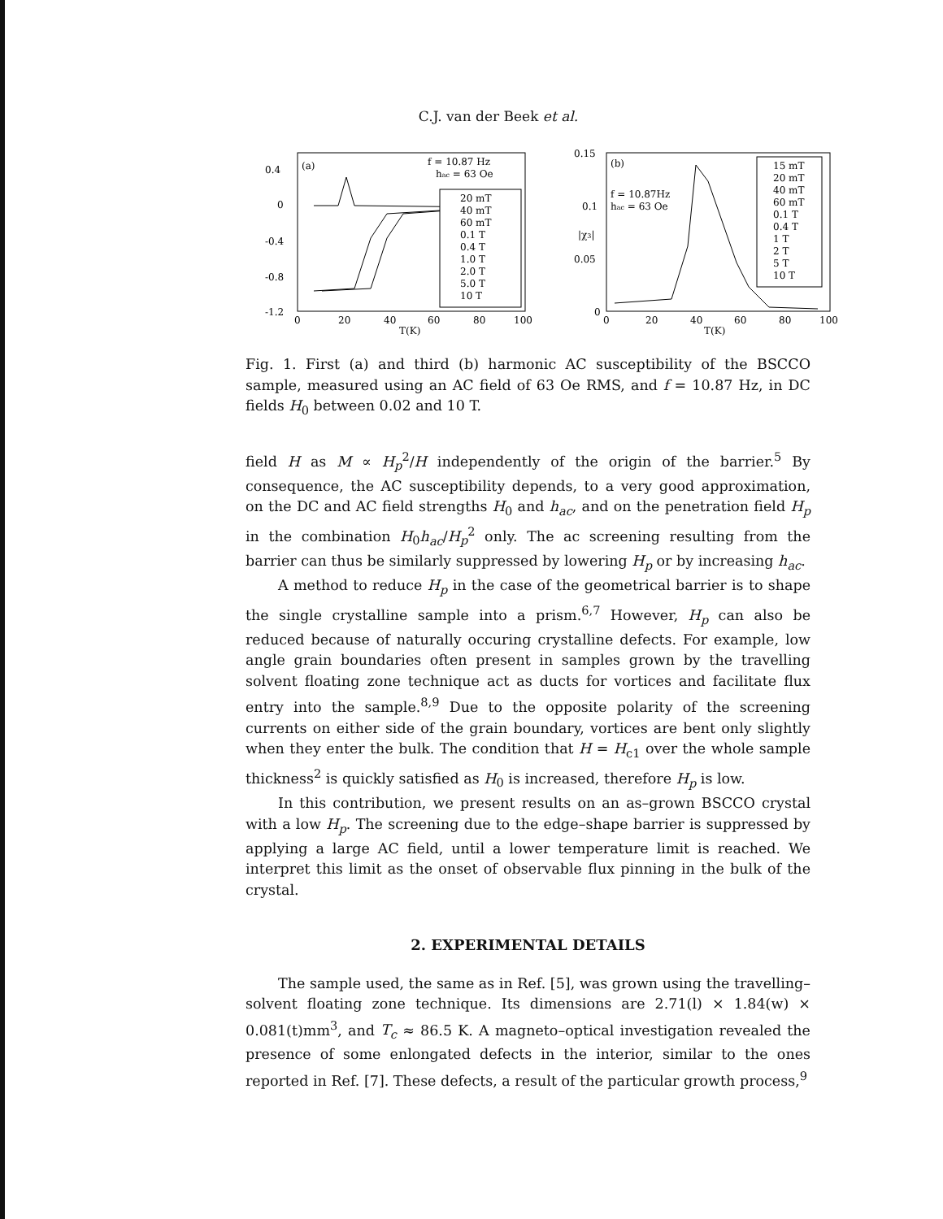C.J. van der Beek et al.
(a)
f = 10.87 Hz
hac = 63 Oe
0.4
0
-0.4
-0.8
-1.2
20 mT
40 mT
60 mT
0.1 T
0.4 T
1.0 T
2.0 T
5.0 T
10 T
0
20
40
60
80
100
T(K)
0.15
0.1
0.05
0
|χ3|
(b)
f = 10.87Hz
hac = 63 Oe
15 mT
20 mT
40 mT
60 mT
0.1 T
0.4 T
1 T
2 T
5 T
10 T
0
20
40
60
80
100
T(K)
Fig. 1. First (a) and third (b) harmonic AC susceptibility of the BSCCO sample, measured using an AC field of 63 Oe RMS, and f = 10.87 Hz, in DC fields H<sub>0</sub> between 0.02 and 10 T.
field H as M ∝ H<sub>p</sub><sup>2</sup>/H independently of the origin of the barrier.<sup>5</sup> By consequence, the AC susceptibility depends, to a very good approximation, on the DC and AC field strengths H<sub>0</sub> and h<sub>ac</sub>, and on the penetration field H<sub>p</sub> in the combination H<sub>0</sub>h<sub>ac</sub>/H<sub>p</sub><sup>2</sup> only. The ac screening resulting from the barrier can thus be similarly suppressed by lowering H<sub>p</sub> or by increasing h<sub>ac</sub>.
A method to reduce H<sub>p</sub> in the case of the geometrical barrier is to shape the single crystalline sample into a prism.<sup>6,7</sup> However, H<sub>p</sub> can also be reduced because of naturally occuring crystalline defects. For example, low angle grain boundaries often present in samples grown by the travelling solvent floating zone technique act as ducts for vortices and facilitate flux entry into the sample.<sup>8,9</sup> Due to the opposite polarity of the screening currents on either side of the grain boundary, vortices are bent only slightly when they enter the bulk. The condition that H = H<sub>c1</sub> over the whole sample thickness<sup>2</sup> is quickly satisfied as H<sub>0</sub> is increased, therefore H<sub>p</sub> is low.
In this contribution, we present results on an as–grown BSCCO crystal with a low H<sub>p</sub>. The screening due to the edge–shape barrier is suppressed by applying a large AC field, until a lower temperature limit is reached. We interpret this limit as the onset of observable flux pinning in the bulk of the crystal.
2. EXPERIMENTAL DETAILS
The sample used, the same as in Ref. [5], was grown using the travelling–solvent floating zone technique. Its dimensions are 2.71(l) × 1.84(w) × 0.081(t)mm<sup>3</sup>, and T<sub>c</sub> ≈ 86.5 K. A magneto–optical investigation revealed the presence of some enlongated defects in the interior, similar to the ones reported in Ref. [7]. These defects, a result of the particular growth process,<sup>9</sup>